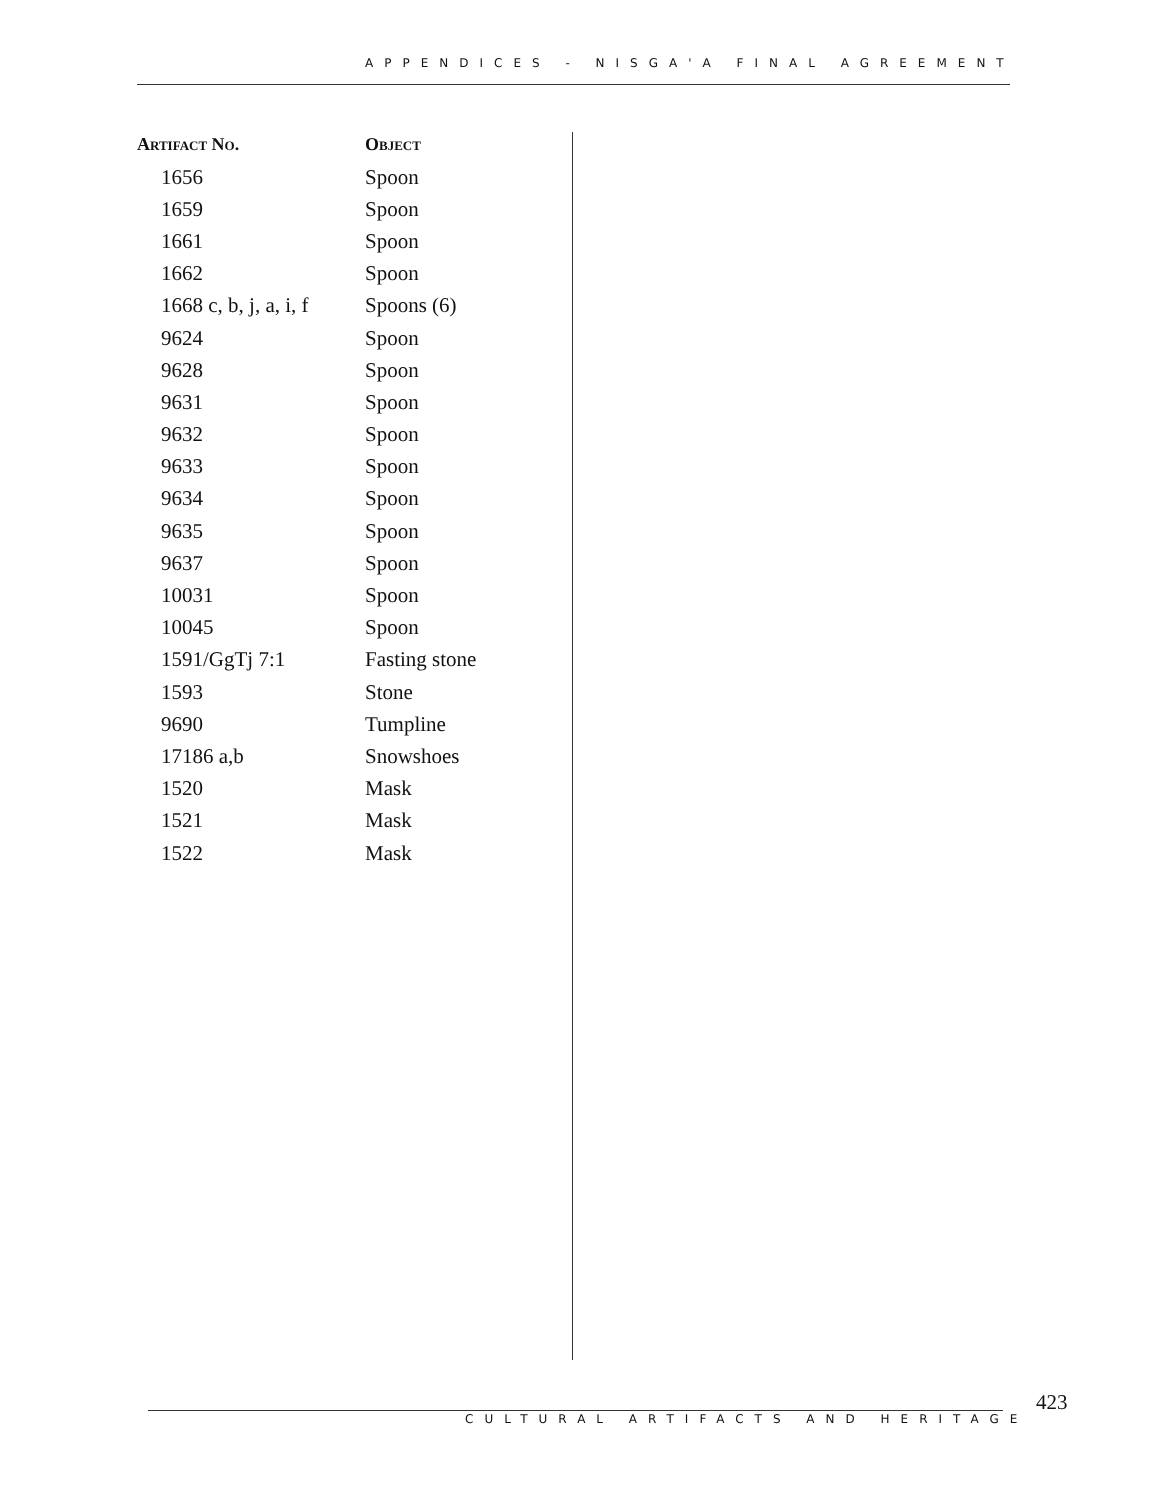APPENDICES - NISGA'A FINAL AGREEMENT
| Artifact No. | Object |
| --- | --- |
| 1656 | Spoon |
| 1659 | Spoon |
| 1661 | Spoon |
| 1662 | Spoon |
| 1668 c, b, j, a, i, f | Spoons (6) |
| 9624 | Spoon |
| 9628 | Spoon |
| 9631 | Spoon |
| 9632 | Spoon |
| 9633 | Spoon |
| 9634 | Spoon |
| 9635 | Spoon |
| 9637 | Spoon |
| 10031 | Spoon |
| 10045 | Spoon |
| 1591/GgTj 7:1 | Fasting stone |
| 1593 | Stone |
| 9690 | Tumpline |
| 17186 a,b | Snowshoes |
| 1520 | Mask |
| 1521 | Mask |
| 1522 | Mask |
423
CULTURAL ARTIFACTS AND HERITAGE